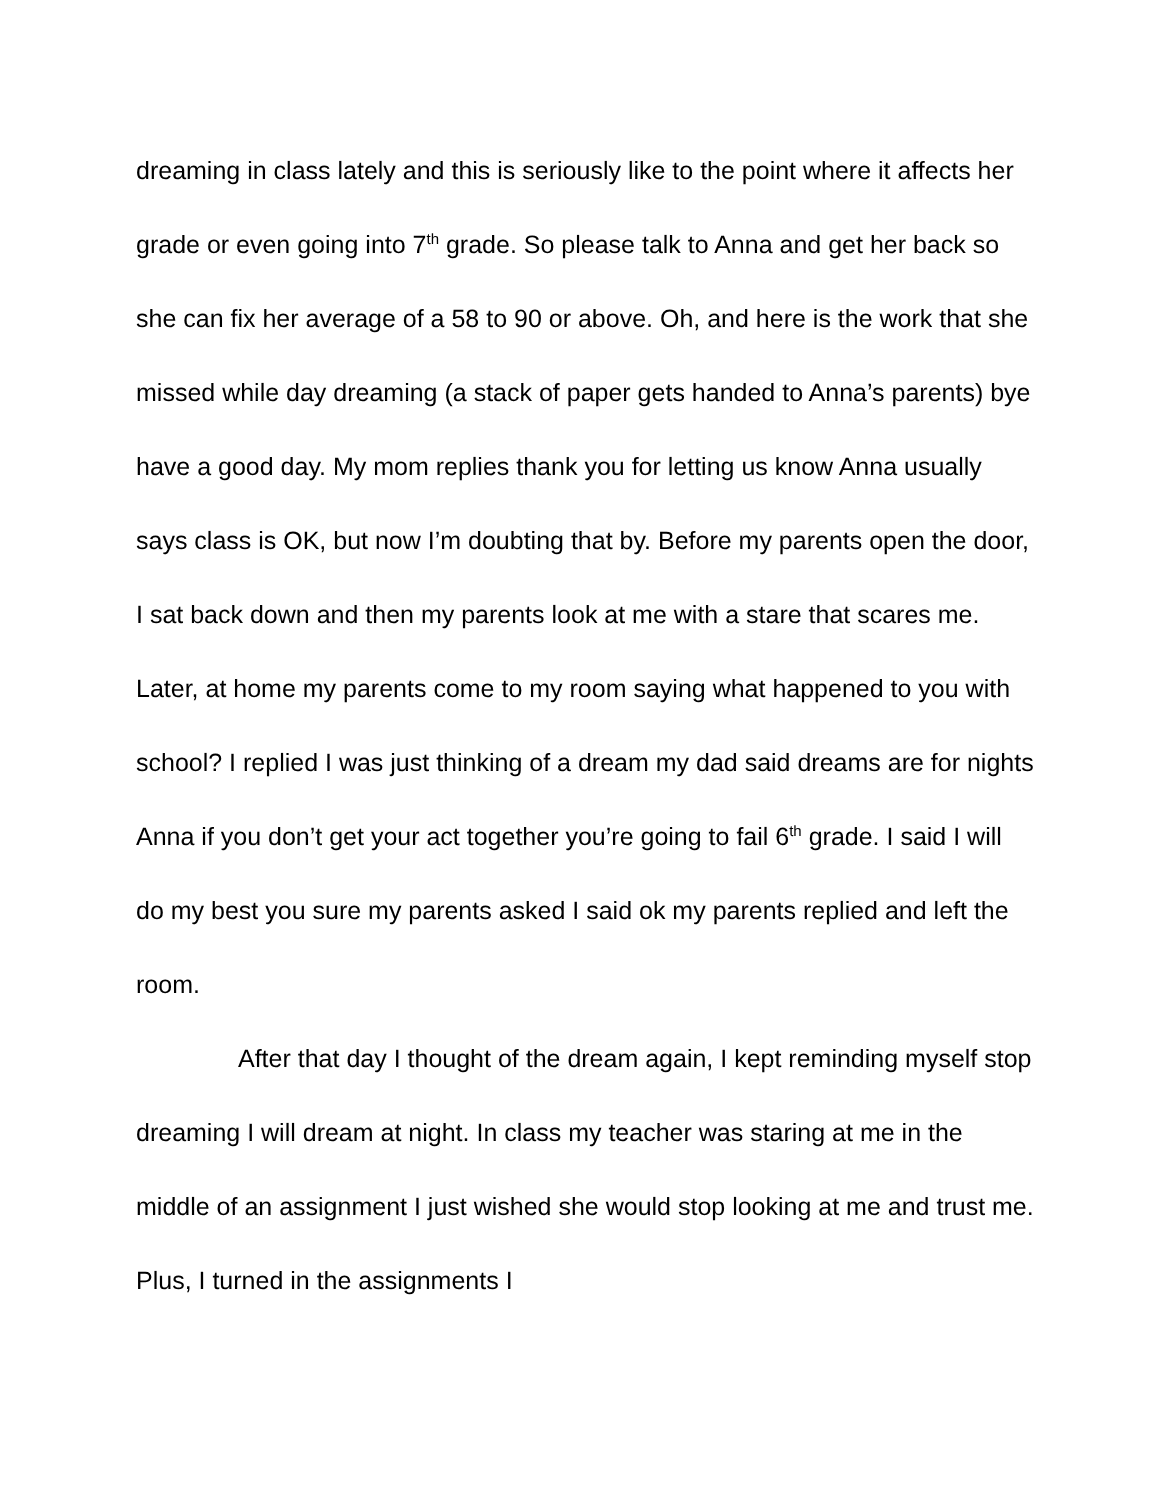dreaming in class lately and this is seriously like to the point where it affects her grade or even going into 7<sup>th</sup> grade. So please talk to Anna and get her back so she can fix her average of a 58 to 90 or above. Oh, and here is the work that she missed while day dreaming (a stack of paper gets handed to Anna’s parents) bye have a good day. My mom replies thank you for letting us know Anna usually says class is OK, but now I’m doubting that by. Before my parents open the door, I sat back down and then my parents look at me with a stare that scares me. Later, at home my parents come to my room saying what happened to you with school? I replied I was just thinking of a dream my dad said dreams are for nights Anna if you don’t get your act together you’re going to fail 6<sup>th</sup> grade. I said I will do my best you sure my parents asked I said ok my parents replied and left the room.
After that day I thought of the dream again, I kept reminding myself stop dreaming I will dream at night. In class my teacher was staring at me in the middle of an assignment I just wished she would stop looking at me and trust me. Plus, I turned in the assignments I